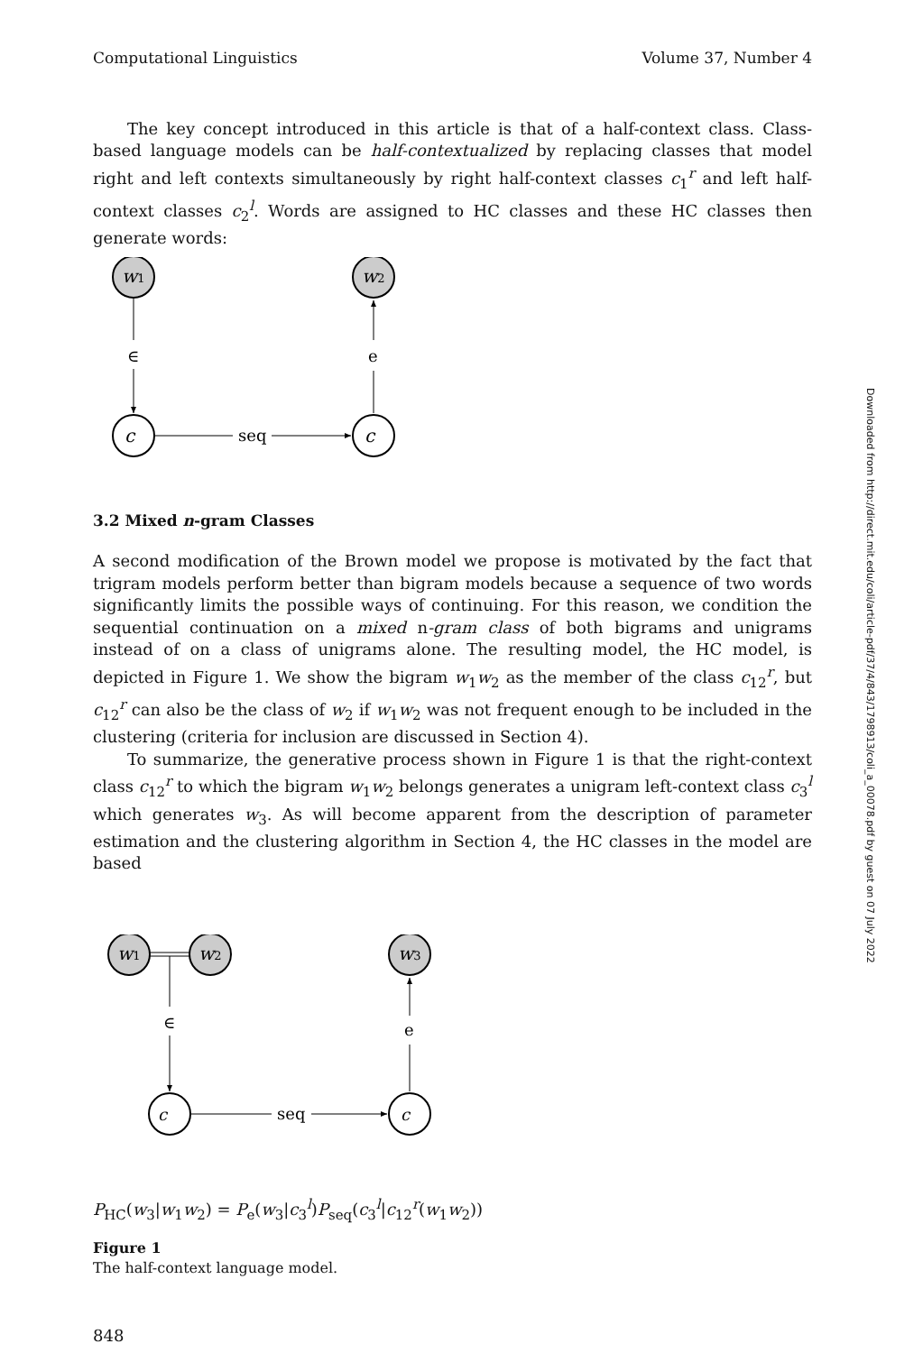Computational Linguistics Volume 37, Number 4
The key concept introduced in this article is that of a half-context class. Class-based language models can be half-contextualized by replacing classes that model right and left contexts simultaneously by right half-context classes c<sub>1</sub><sup>r</sup> and left half-context classes c<sub>2</sub><sup>l</sup>. Words are assigned to HC classes and these HC classes then generate words:
w1
w2
∈
e
c
c
seq
3.2 Mixed n-gram Classes
A second modification of the Brown model we propose is motivated by the fact that trigram models perform better than bigram models because a sequence of two words significantly limits the possible ways of continuing. For this reason, we condition the sequential continuation on a mixed n-gram class of both bigrams and unigrams instead of on a class of unigrams alone. The resulting model, the HC model, is depicted in Figure 1. We show the bigram w<sub>1</sub>w<sub>2</sub> as the member of the class c<sub>12</sub><sup>r</sup>, but c<sub>12</sub><sup>r</sup> can also be the class of w<sub>2</sub> if w<sub>1</sub>w<sub>2</sub> was not frequent enough to be included in the clustering (criteria for inclusion are discussed in Section 4).
To summarize, the generative process shown in Figure 1 is that the right-context class c<sub>12</sub><sup>r</sup> to which the bigram w<sub>1</sub>w<sub>2</sub> belongs generates a unigram left-context class c<sub>3</sub><sup>l</sup> which generates w<sub>3</sub>. As will become apparent from the description of parameter estimation and the clustering algorithm in Section 4, the HC classes in the model are based
w1
w2
w3
∈
e
c
c
seq
P<sub>HC</sub>(w<sub>3</sub>|w<sub>1</sub>w<sub>2</sub>) = P<sub>e</sub>(w<sub>3</sub>|c<sub>3</sub><sup>l</sup>)P<sub>seq</sub>(c<sub>3</sub><sup>l</sup>|c<sub>12</sub><sup>r</sup>(w<sub>1</sub>w<sub>2</sub>))
Figure 1
The half-context language model.
848
Downloaded from http://direct.mit.edu/coli/article-pdf/37/4/843/1798913/coli_a_00078.pdf by guest on 07 July 2022